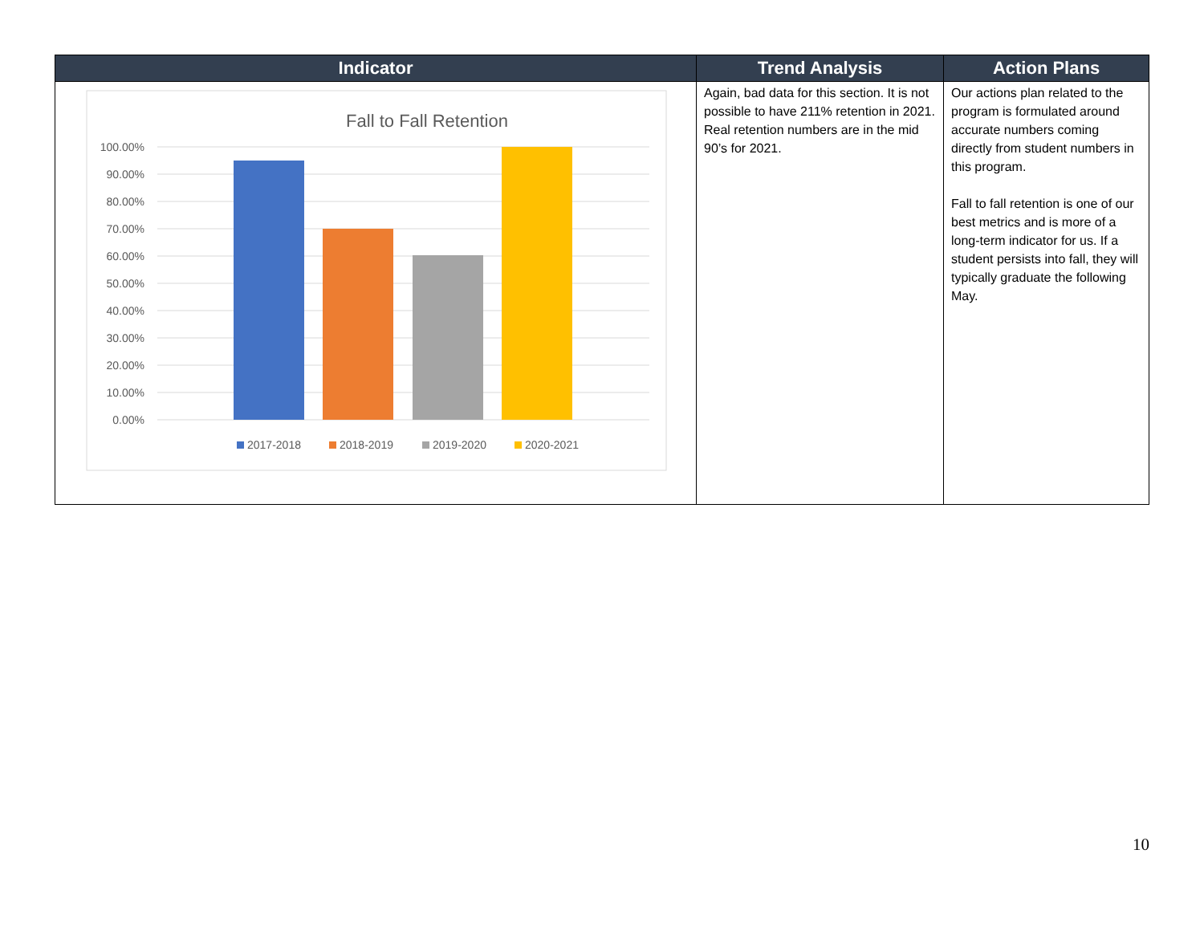| Indicator | Trend Analysis | Action Plans |
| --- | --- | --- |
| Fall to Fall Retention 100.00% 90.00% 80.00% 70.00% 60.00% 50.00% 40.00% 30.00% 20.00% 10.00% 0.00% 2017-2018 2018-2019 2019-2020 2020-2021 | Again, bad data for this section. It is not possible to have 211% retention in 2021. Real retention numbers are in the mid 90’s for 2021. | Our actions plan related to the program is formulated around accurate numbers coming directly from student numbers in this program. Fall to fall retention is one of our best metrics and is more of a long-term indicator for us. If a student persists into fall, they will typically graduate the following May. |
10